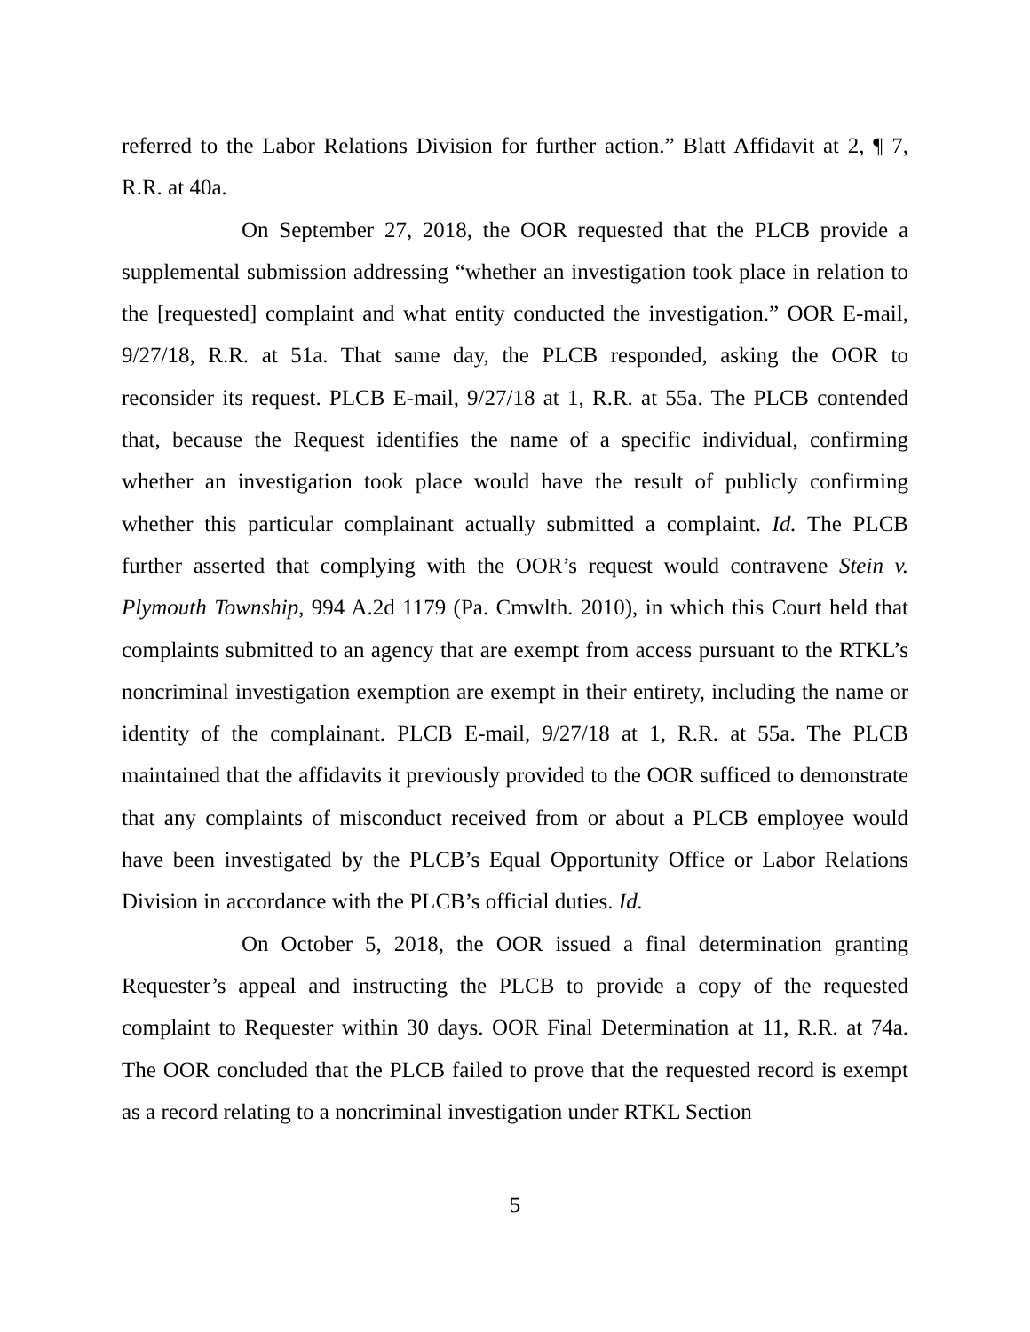referred to the Labor Relations Division for further action.” Blatt Affidavit at 2, ¶ 7, R.R. at 40a.
On September 27, 2018, the OOR requested that the PLCB provide a supplemental submission addressing “whether an investigation took place in relation to the [requested] complaint and what entity conducted the investigation.” OOR E-mail, 9/27/18, R.R. at 51a. That same day, the PLCB responded, asking the OOR to reconsider its request. PLCB E-mail, 9/27/18 at 1, R.R. at 55a. The PLCB contended that, because the Request identifies the name of a specific individual, confirming whether an investigation took place would have the result of publicly confirming whether this particular complainant actually submitted a complaint. Id. The PLCB further asserted that complying with the OOR’s request would contravene Stein v. Plymouth Township, 994 A.2d 1179 (Pa. Cmwlth. 2010), in which this Court held that complaints submitted to an agency that are exempt from access pursuant to the RTKL’s noncriminal investigation exemption are exempt in their entirety, including the name or identity of the complainant. PLCB E-mail, 9/27/18 at 1, R.R. at 55a. The PLCB maintained that the affidavits it previously provided to the OOR sufficed to demonstrate that any complaints of misconduct received from or about a PLCB employee would have been investigated by the PLCB’s Equal Opportunity Office or Labor Relations Division in accordance with the PLCB’s official duties. Id.
On October 5, 2018, the OOR issued a final determination granting Requester’s appeal and instructing the PLCB to provide a copy of the requested complaint to Requester within 30 days. OOR Final Determination at 11, R.R. at 74a. The OOR concluded that the PLCB failed to prove that the requested record is exempt as a record relating to a noncriminal investigation under RTKL Section
5